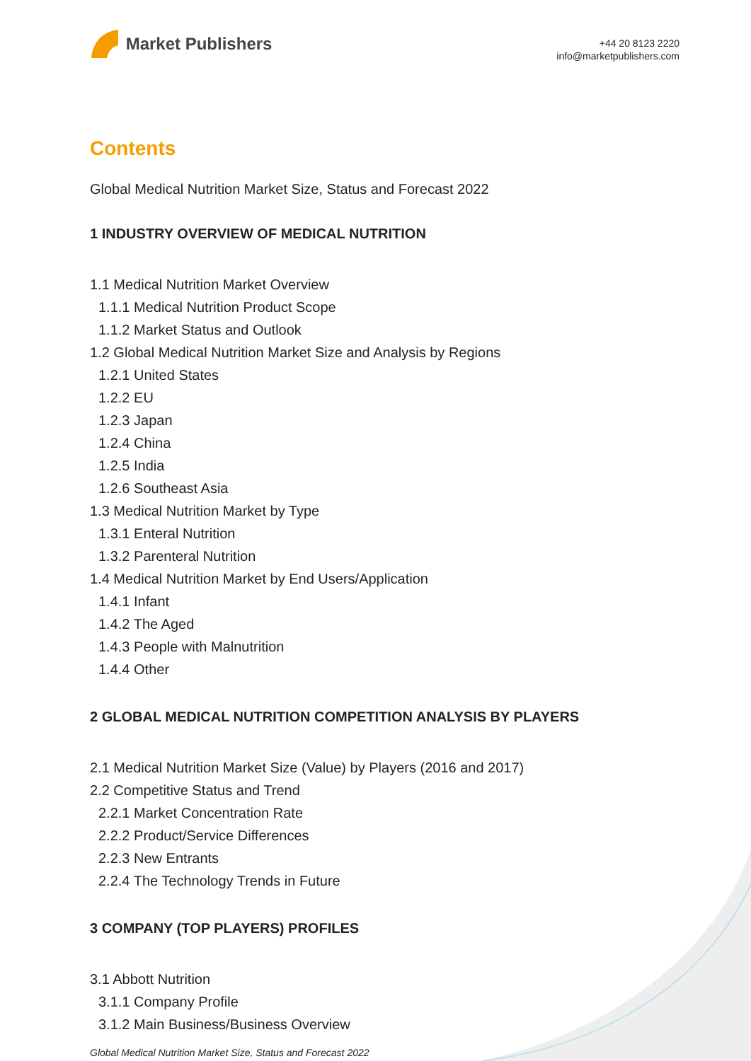Market Publishers
+44 20 8123 2220
info@marketpublishers.com
Contents
Global Medical Nutrition Market Size, Status and Forecast 2022
1 INDUSTRY OVERVIEW OF MEDICAL NUTRITION
1.1 Medical Nutrition Market Overview
1.1.1 Medical Nutrition Product Scope
1.1.2 Market Status and Outlook
1.2 Global Medical Nutrition Market Size and Analysis by Regions
1.2.1 United States
1.2.2 EU
1.2.3 Japan
1.2.4 China
1.2.5 India
1.2.6 Southeast Asia
1.3 Medical Nutrition Market by Type
1.3.1 Enteral Nutrition
1.3.2 Parenteral Nutrition
1.4 Medical Nutrition Market by End Users/Application
1.4.1 Infant
1.4.2 The Aged
1.4.3 People with Malnutrition
1.4.4 Other
2 GLOBAL MEDICAL NUTRITION COMPETITION ANALYSIS BY PLAYERS
2.1 Medical Nutrition Market Size (Value) by Players (2016 and 2017)
2.2 Competitive Status and Trend
2.2.1 Market Concentration Rate
2.2.2 Product/Service Differences
2.2.3 New Entrants
2.2.4 The Technology Trends in Future
3 COMPANY (TOP PLAYERS) PROFILES
3.1 Abbott Nutrition
3.1.1 Company Profile
3.1.2 Main Business/Business Overview
Global Medical Nutrition Market Size, Status and Forecast 2022